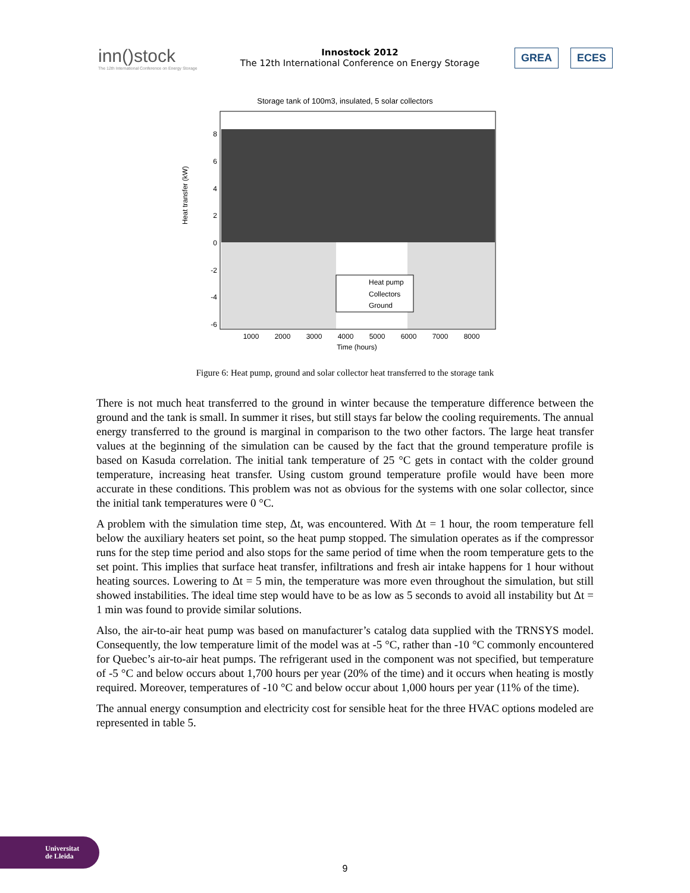inn()stock
The 12th International Conference on Energy Storage
Innostock 2012
The 12th International Conference on Energy Storage
GREA ECES
Storage tank of 100m3, insulated, 5 solar collectors
Heat transfer (kW)
8
6
4
2
0
-2
-4
-6
1000
2000
3000
4000
5000
6000
7000
8000
Time (hours)
Heat pump
Collectors
Ground
Figure 6: Heat pump, ground and solar collector heat transferred to the storage tank
There is not much heat transferred to the ground in winter because the temperature difference between the ground and the tank is small. In summer it rises, but still stays far below the cooling requirements. The annual energy transferred to the ground is marginal in comparison to the two other factors. The large heat transfer values at the beginning of the simulation can be caused by the fact that the ground temperature profile is based on Kasuda correlation. The initial tank temperature of 25 °C gets in contact with the colder ground temperature, increasing heat transfer. Using custom ground temperature profile would have been more accurate in these conditions. This problem was not as obvious for the systems with one solar collector, since the initial tank temperatures were 0 °C.
A problem with the simulation time step, Δt, was encountered. With Δt = 1 hour, the room temperature fell below the auxiliary heaters set point, so the heat pump stopped. The simulation operates as if the compressor runs for the step time period and also stops for the same period of time when the room temperature gets to the set point. This implies that surface heat transfer, infiltrations and fresh air intake happens for 1 hour without heating sources. Lowering to Δt = 5 min, the temperature was more even throughout the simulation, but still showed instabilities. The ideal time step would have to be as low as 5 seconds to avoid all instability but Δt = 1 min was found to provide similar solutions.
Also, the air-to-air heat pump was based on manufacturer’s catalog data supplied with the TRNSYS model. Consequently, the low temperature limit of the model was at -5 °C, rather than -10 °C commonly encountered for Quebec’s air-to-air heat pumps. The refrigerant used in the component was not specified, but temperature of -5 °C and below occurs about 1,700 hours per year (20% of the time) and it occurs when heating is mostly required. Moreover, temperatures of -10 °C and below occur about 1,000 hours per year (11% of the time).
The annual energy consumption and electricity cost for sensible heat for the three HVAC options modeled are represented in table 5.
Universitat
de Lleida
9